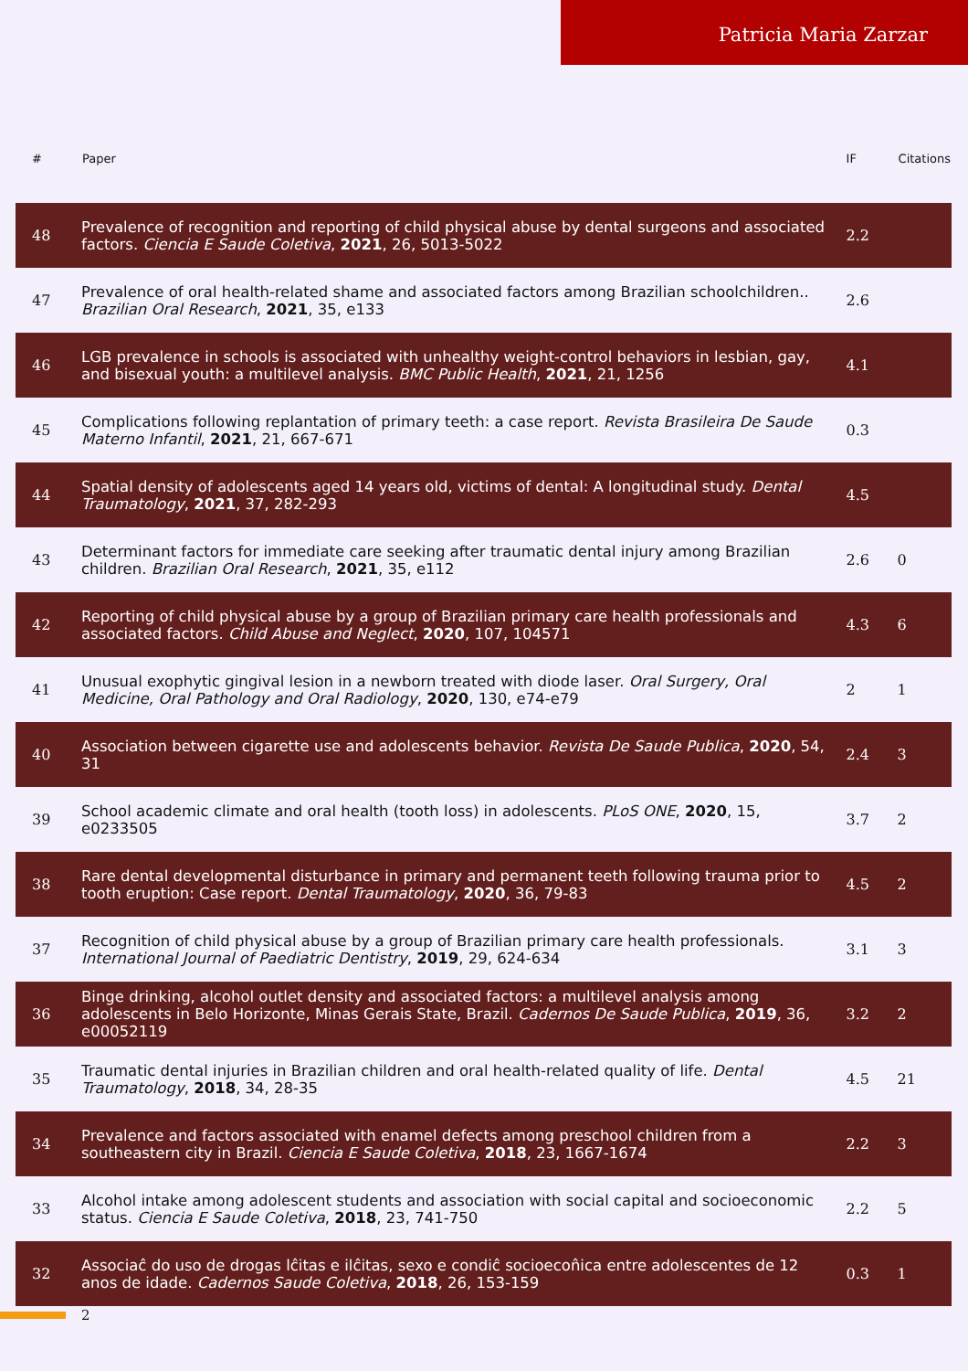Patricia Maria Zarzar
| # | Paper | IF | Citations |
| --- | --- | --- | --- |
| 48 | Prevalence of recognition and reporting of child physical abuse by dental surgeons and associated factors. Ciencia E Saude Coletiva , 2021 , 26, 5013-5022 | 2.2 | |
| 47 | Prevalence of oral health-related shame and associated factors among Brazilian schoolchildren.. Brazilian Oral Research , 2021 , 35, e133 | 2.6 | |
| 46 | LGB prevalence in schools is associated with unhealthy weight-control behaviors in lesbian, gay, and bisexual youth: a multilevel analysis. BMC Public Health , 2021 , 21, 1256 | 4.1 | |
| 45 | Complications following replantation of primary teeth: a case report. Revista Brasileira De Saude Materno Infantil , 2021 , 21, 667-671 | 0.3 | |
| 44 | Spatial density of adolescents aged 14 years old, victims of dental: A longitudinal study. Dental Traumatology , 2021 , 37, 282-293 | 4.5 | |
| 43 | Determinant factors for immediate care seeking after traumatic dental injury among Brazilian children. Brazilian Oral Research , 2021 , 35, e112 | 2.6 | 0 |
| 42 | Reporting of child physical abuse by a group of Brazilian primary care health professionals and associated factors. Child Abuse and Neglect , 2020 , 107, 104571 | 4.3 | 6 |
| 41 | Unusual exophytic gingival lesion in a newborn treated with diode laser. Oral Surgery, Oral Medicine, Oral Pathology and Oral Radiology , 2020 , 130, e74-e79 | 2 | 1 |
| 40 | Association between cigarette use and adolescents behavior. Revista De Saude Publica , 2020 , 54, 31 | 2.4 | 3 |
| 39 | School academic climate and oral health (tooth loss) in adolescents. PLoS ONE , 2020 , 15, e0233505 | 3.7 | 2 |
| 38 | Rare dental developmental disturbance in primary and permanent teeth following trauma prior to tooth eruption: Case report. Dental Traumatology , 2020 , 36, 79-83 | 4.5 | 2 |
| 37 | Recognition of child physical abuse by a group of Brazilian primary care health professionals. International Journal of Paediatric Dentistry , 2019 , 29, 624-634 | 3.1 | 3 |
| 36 | Binge drinking, alcohol outlet density and associated factors: a multilevel analysis among adolescents in Belo Horizonte, Minas Gerais State, Brazil. Cadernos De Saude Publica , 2019 , 36, e00052119 | 3.2 | 2 |
| 35 | Traumatic dental injuries in Brazilian children and oral health-related quality of life. Dental Traumatology , 2018 , 34, 28-35 | 4.5 | 21 |
| 34 | Prevalence and factors associated with enamel defects among preschool children from a southeastern city in Brazil. Ciencia E Saude Coletiva , 2018 , 23, 1667-1674 | 2.2 | 3 |
| 33 | Alcohol intake among adolescent students and association with social capital and socioeconomic status. Ciencia E Saude Coletiva , 2018 , 23, 741-750 | 2.2 | 5 |
| 32 | Associaĉ do uso de drogas lĉitas e ilĉitas, sexo e condiĉ socioecon̂ica entre adolescentes de 12 anos de idade. Cadernos Saude Coletiva , 2018 , 26, 153-159 | 0.3 | 1 |
2